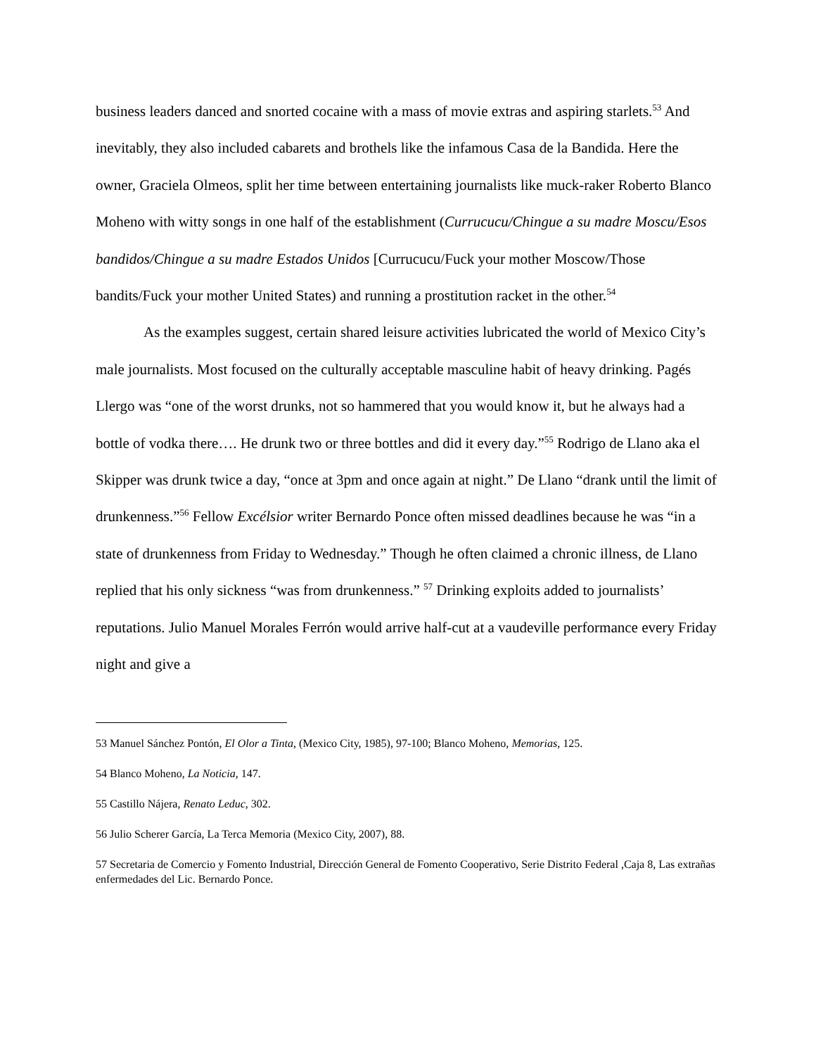business leaders danced and snorted cocaine with a mass of movie extras and aspiring starlets.<sup>53</sup> And inevitably, they also included cabarets and brothels like the infamous Casa de la Bandida. Here the owner, Graciela Olmeos, split her time between entertaining journalists like muck-raker Roberto Blanco Moheno with witty songs in one half of the establishment (Currucucu/Chingue a su madre Moscu/Esos bandidos/Chingue a su madre Estados Unidos [Currucucu/Fuck your mother Moscow/Those bandits/Fuck your mother United States) and running a prostitution racket in the other.<sup>54</sup>
As the examples suggest, certain shared leisure activities lubricated the world of Mexico City’s male journalists. Most focused on the culturally acceptable masculine habit of heavy drinking. Pagés Llergo was “one of the worst drunks, not so hammered that you would know it, but he always had a bottle of vodka there…. He drunk two or three bottles and did it every day.”<sup>55</sup> Rodrigo de Llano aka el Skipper was drunk twice a day, “once at 3pm and once again at night.” De Llano “drank until the limit of drunkenness.”<sup>56</sup> Fellow Excélsior writer Bernardo Ponce often missed deadlines because he was “in a state of drunkenness from Friday to Wednesday.” Though he often claimed a chronic illness, de Llano replied that his only sickness “was from drunkenness.” <sup>57</sup> Drinking exploits added to journalists’ reputations. Julio Manuel Morales Ferrón would arrive half-cut at a vaudeville performance every Friday night and give a
53 Manuel Sánchez Pontón, El Olor a Tinta, (Mexico City, 1985), 97-100; Blanco Moheno, Memorias, 125.
54 Blanco Moheno, La Noticia, 147.
55 Castillo Nájera, Renato Leduc, 302.
56 Julio Scherer García, La Terca Memoria (Mexico City, 2007), 88.
57 Secretaria de Comercio y Fomento Industrial, Dirección General de Fomento Cooperativo, Serie Distrito Federal ,Caja 8, Las extrañas enfermedades del Lic. Bernardo Ponce.